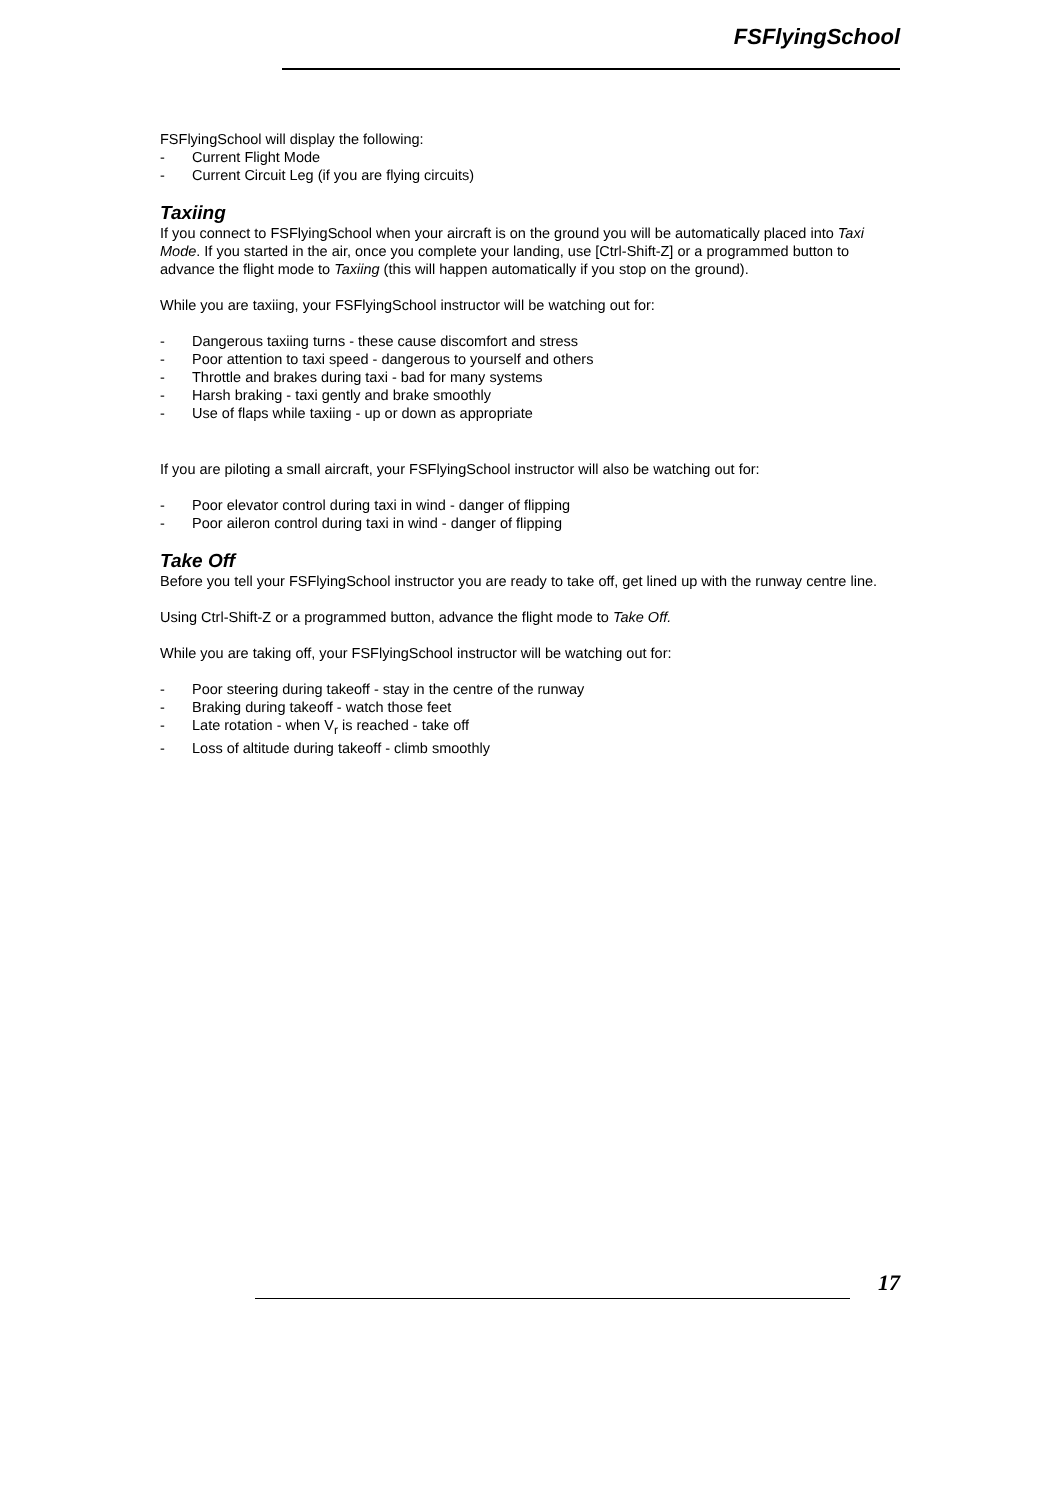FSFlyingSchool
FSFlyingSchool will display the following:
- Current Flight Mode
- Current Circuit Leg (if you are flying circuits)
Taxiing
If you connect to FSFlyingSchool when your aircraft is on the ground you will be automatically placed into Taxi Mode. If you started in the air, once you complete your landing, use [Ctrl-Shift-Z] or a programmed button to advance the flight mode to Taxiing (this will happen automatically if you stop on the ground).
While you are taxiing, your FSFlyingSchool instructor will be watching out for:
- Dangerous taxiing turns - these cause discomfort and stress
- Poor attention to taxi speed - dangerous to yourself and others
- Throttle and brakes during taxi - bad for many systems
- Harsh braking - taxi gently and brake smoothly
- Use of flaps while taxiing - up or down as appropriate
If you are piloting a small aircraft, your FSFlyingSchool instructor will also be watching out for:
- Poor elevator control during taxi in wind - danger of flipping
- Poor aileron control during taxi in wind - danger of flipping
Take Off
Before you tell your FSFlyingSchool instructor you are ready to take off, get lined up with the runway centre line.
Using Ctrl-Shift-Z or a programmed button, advance the flight mode to Take Off.
While you are taking off, your FSFlyingSchool instructor will be watching out for:
- Poor steering during takeoff - stay in the centre of the runway
- Braking during takeoff - watch those feet
- Late rotation - when V<sub>r</sub> is reached - take off
- Loss of altitude during takeoff - climb smoothly
17